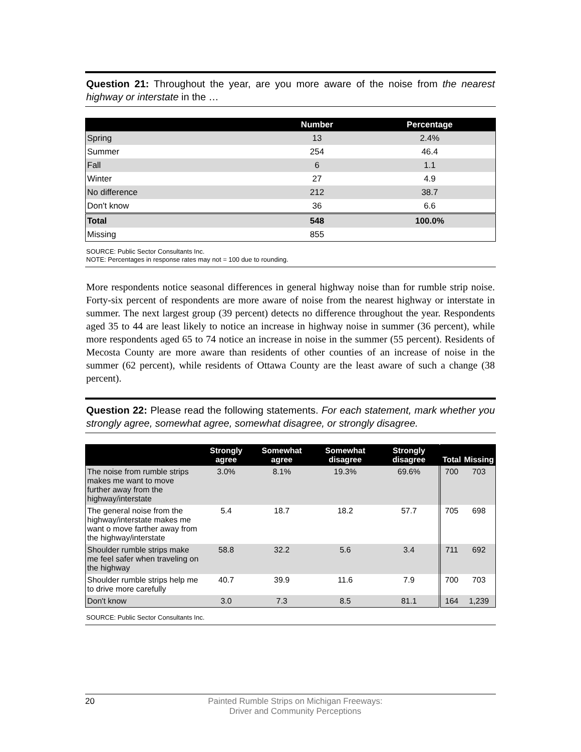Question 21: Throughout the year, are you more aware of the noise from the nearest highway or interstate in the …
| | Number | Percentage |
| --- | --- | --- |
| Spring | 13 | 2.4% |
| Summer | 254 | 46.4 |
| Fall | 6 | 1.1 |
| Winter | 27 | 4.9 |
| No difference | 212 | 38.7 |
| Don't know | 36 | 6.6 |
| Total | 548 | 100.0% |
| Missing | 855 | |
SOURCE: Public Sector Consultants Inc.
NOTE: Percentages in response rates may not = 100 due to rounding.
More respondents notice seasonal differences in general highway noise than for rumble strip noise. Forty-six percent of respondents are more aware of noise from the nearest highway or interstate in summer. The next largest group (39 percent) detects no difference throughout the year. Respondents aged 35 to 44 are least likely to notice an increase in highway noise in summer (36 percent), while more respondents aged 65 to 74 notice an increase in noise in the summer (55 percent). Residents of Mecosta County are more aware than residents of other counties of an increase of noise in the summer (62 percent), while residents of Ottawa County are the least aware of such a change (38 percent).
Question 22: Please read the following statements. For each statement, mark whether you strongly agree, somewhat agree, somewhat disagree, or strongly disagree.
| | Strongly agree | Somewhat agree | Somewhat disagree | Strongly disagree | Total | Missing |
| --- | --- | --- | --- | --- | --- | --- |
| The noise from rumble strips makes me want to move further away from the highway/interstate | 3.0% | 8.1% | 19.3% | 69.6% | 700 | 703 |
| The general noise from the highway/interstate makes me want o move farther away from the highway/interstate | 5.4 | 18.7 | 18.2 | 57.7 | 705 | 698 |
| Shoulder rumble strips make me feel safer when traveling on the highway | 58.8 | 32.2 | 5.6 | 3.4 | 711 | 692 |
| Shoulder rumble strips help me to drive more carefully | 40.7 | 39.9 | 11.6 | 7.9 | 700 | 703 |
| Don't know | 3.0 | 7.3 | 8.5 | 81.1 | 164 | 1,239 |
SOURCE: Public Sector Consultants Inc.
20 Painted Rumble Strips on Michigan Freeways:
Driver and Community Perceptions